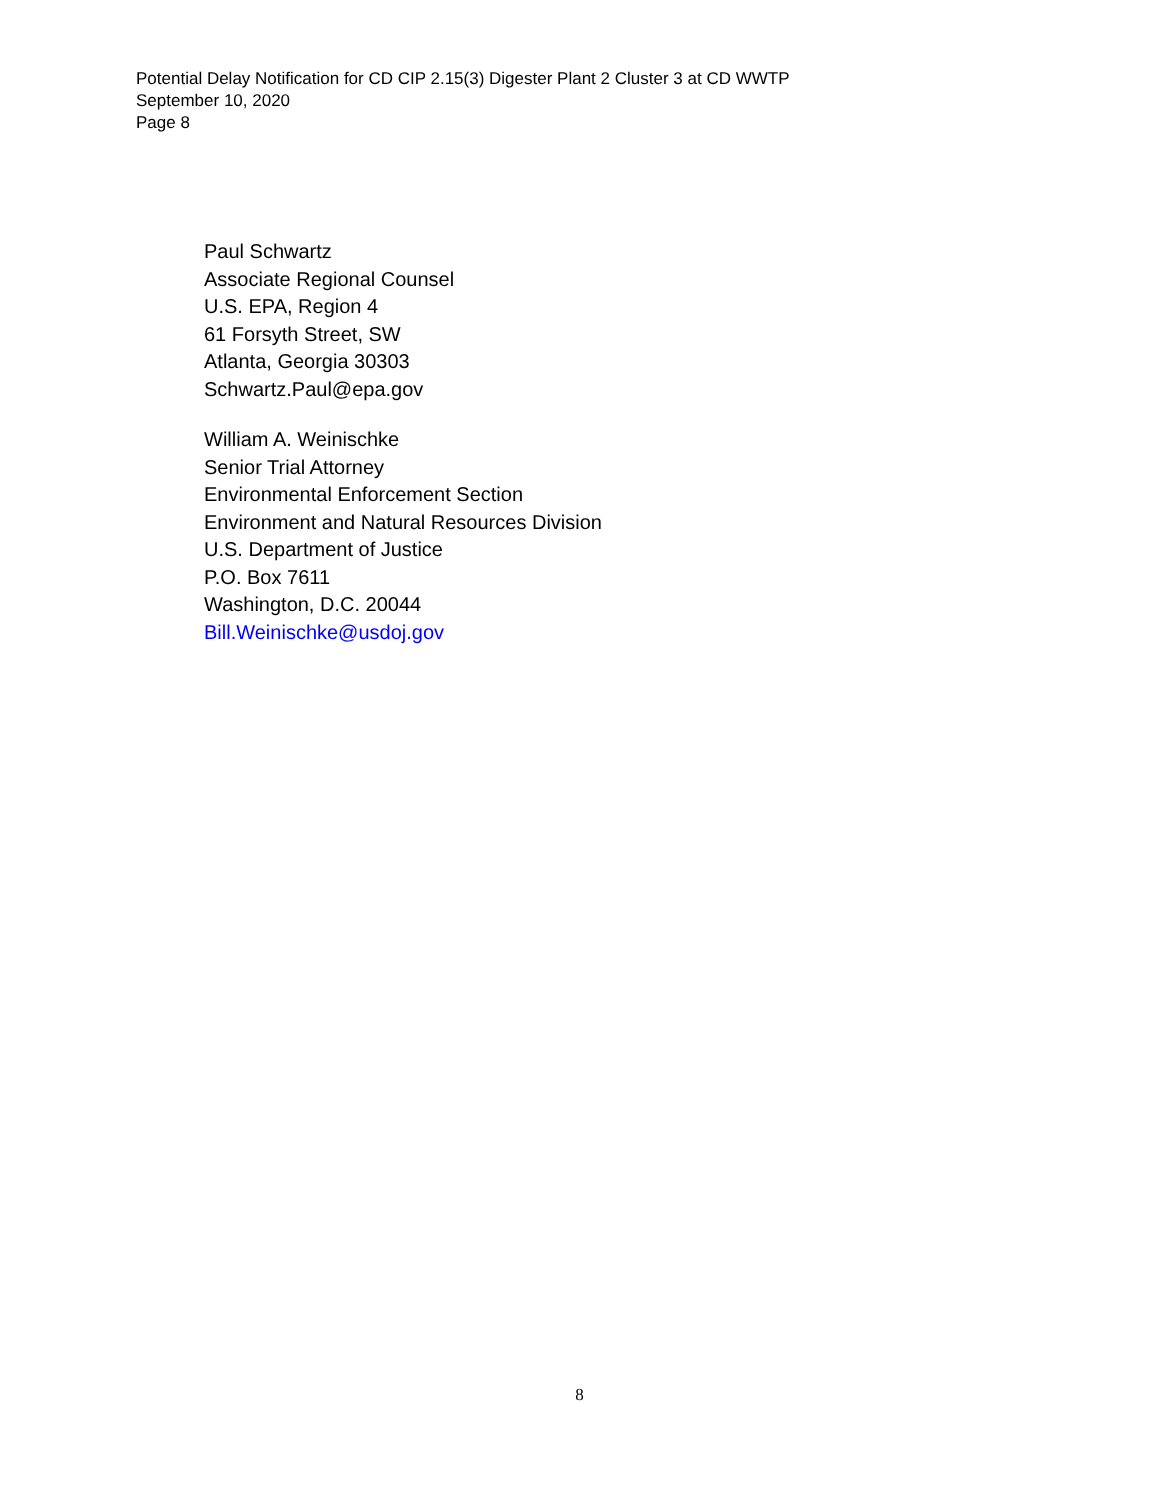Potential Delay Notification for CD CIP 2.15(3) Digester Plant 2 Cluster 3 at CD WWTP
September 10, 2020
Page 8
Paul Schwartz
Associate Regional Counsel
U.S. EPA, Region 4
61 Forsyth Street, SW
Atlanta, Georgia 30303
Schwartz.Paul@epa.gov
William A. Weinischke
Senior Trial Attorney
Environmental Enforcement Section
Environment and Natural Resources Division
U.S. Department of Justice
P.O. Box 7611
Washington, D.C. 20044
Bill.Weinischke@usdoj.gov
8